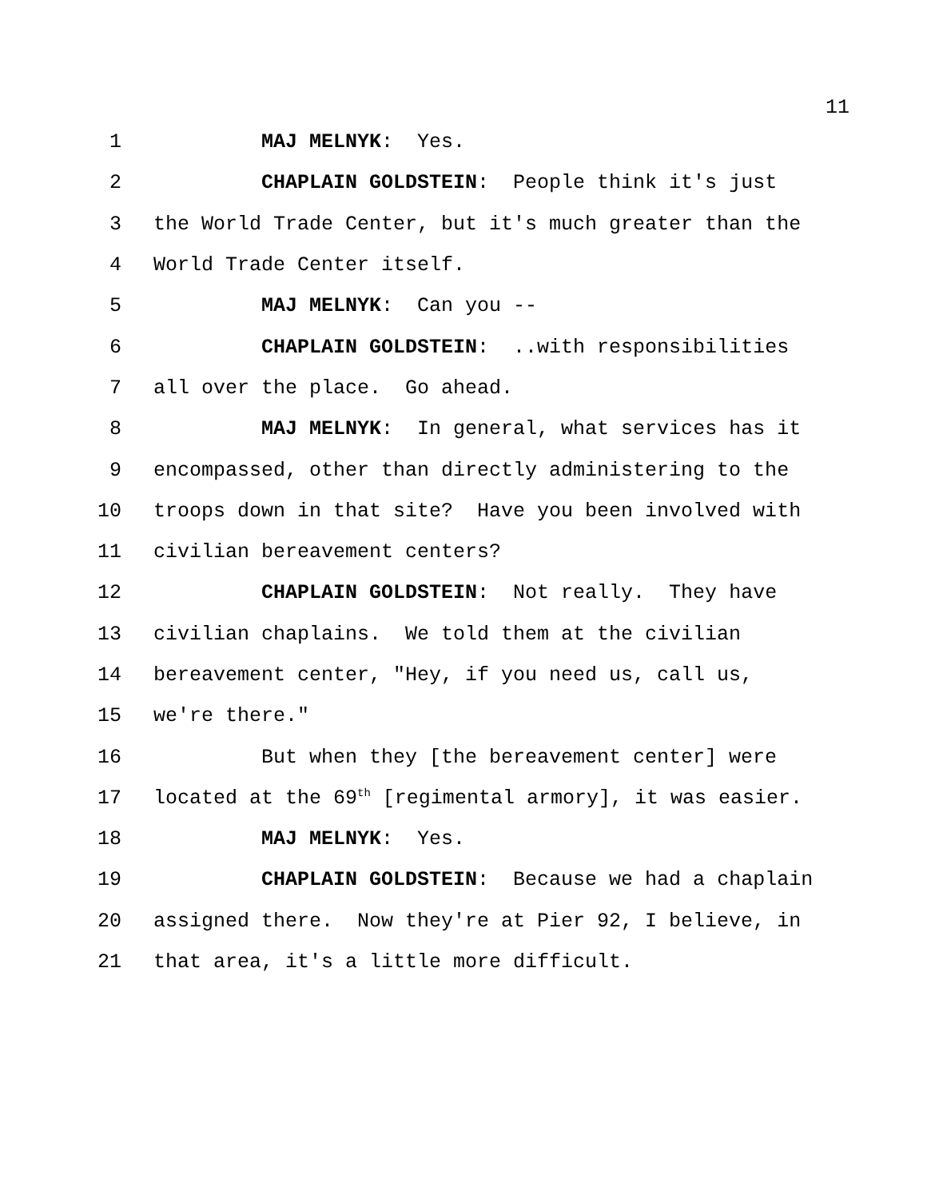11
1 MAJ MELNYK: Yes.
2 CHAPLAIN GOLDSTEIN: People think it's just
3 the World Trade Center, but it's much greater than the
4 World Trade Center itself.
5 MAJ MELNYK: Can you --
6 CHAPLAIN GOLDSTEIN: ..with responsibilities
7 all over the place. Go ahead.
8 MAJ MELNYK: In general, what services has it
9 encompassed, other than directly administering to the
10 troops down in that site? Have you been involved with
11 civilian bereavement centers?
12 CHAPLAIN GOLDSTEIN: Not really. They have
13 civilian chaplains. We told them at the civilian
14 bereavement center, "Hey, if you need us, call us,
15 we're there."
16 But when they [the bereavement center] were
17 located at the 69<sup>th</sup> [regimental armory], it was easier.
18 MAJ MELNYK: Yes.
19 CHAPLAIN GOLDSTEIN: Because we had a chaplain
20 assigned there. Now they're at Pier 92, I believe, in
21 that area, it's a little more difficult.